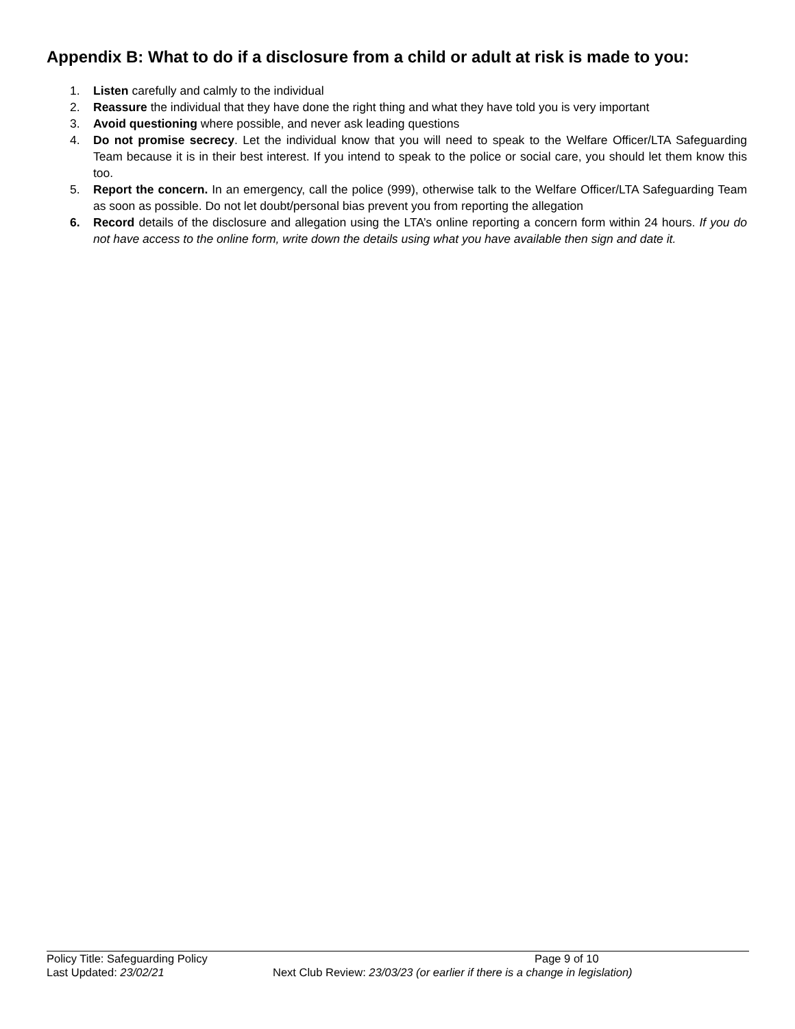Appendix B: What to do if a disclosure from a child or adult at risk is made to you:
1. Listen carefully and calmly to the individual
2. Reassure the individual that they have done the right thing and what they have told you is very important
3. Avoid questioning where possible, and never ask leading questions
4. Do not promise secrecy. Let the individual know that you will need to speak to the Welfare Officer/LTA Safeguarding Team because it is in their best interest. If you intend to speak to the police or social care, you should let them know this too.
5. Report the concern. In an emergency, call the police (999), otherwise talk to the Welfare Officer/LTA Safeguarding Team as soon as possible. Do not let doubt/personal bias prevent you from reporting the allegation
6. Record details of the disclosure and allegation using the LTA’s online reporting a concern form within 24 hours. If you do not have access to the online form, write down the details using what you have available then sign and date it.
Policy Title: Safeguarding Policy Page 9 of 10
Last Updated: 23/02/21 Next Club Review: 23/03/23 (or earlier if there is a change in legislation)